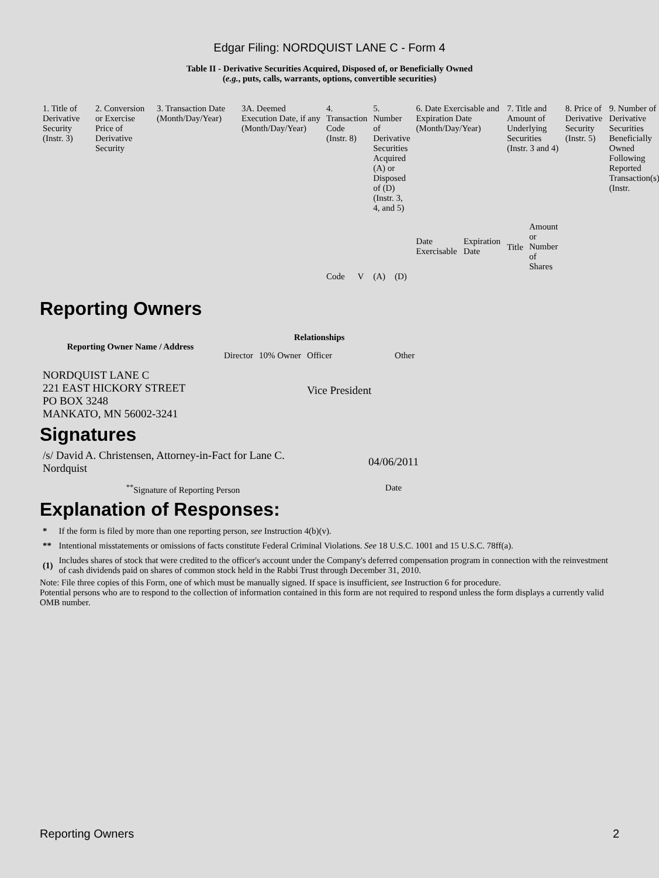Edgar Filing: NORDQUIST LANE C - Form 4
Table II - Derivative Securities Acquired, Disposed of, or Beneficially Owned
(e.g., puts, calls, warrants, options, convertible securities)
| 1. Title of Derivative Security (Instr. 3) | 2. Conversion or Exercise Price of Derivative Security | 3. Transaction Date (Month/Day/Year) | 3A. Deemed Execution Date, if any (Month/Day/Year) | 4. Transaction Code (Instr. 8) | | 5. Number of Derivative Securities Acquired (A) or Disposed of (D) (Instr. 3, 4, and 5) | | 6. Date Exercisable and Expiration Date (Month/Day/Year) | | 7. Title and Amount of Underlying Securities (Instr. 3 and 4) | | 8. Price of Derivative Security (Instr. 5) | 9. Number of Derivative Securities Beneficially Owned Following Reported Transaction(s) (Instr. |
| | | | | Code | V | (A) | (D) | Date Exercisable | Expiration Date | Title | Amount or Number of Shares | | |
Reporting Owners
| Reporting Owner Name / Address | Relationships | | | |
| --- | --- | --- | --- | --- |
| | Director | 10% Owner | Officer | Other |
| NORDQUIST LANE C 221 EAST HICKORY STREET PO BOX 3248 MANKATO, MN 56002-3241 | | | Vice President | |
Signatures
| /s/ David A. Christensen, Attorney-in-Fact for Lane C. Nordquist | 04/06/2011 |
| <sup>**</sup> Signature of Reporting Person | Date |
Explanation of Responses:
| * | If the form is filed by more than one reporting person, see Instruction 4(b)(v). |
| ** | Intentional misstatements or omissions of facts constitute Federal Criminal Violations. See 18 U.S.C. 1001 and 15 U.S.C. 78ff(a). |
| (1) | Includes shares of stock that were credited to the officer's account under the Company's deferred compensation program in connection with the reinvestment of cash dividends paid on shares of common stock held in the Rabbi Trust through December 31, 2010. |
Note: File three copies of this Form, one of which must be manually signed. If space is insufficient, see Instruction 6 for procedure.
Potential persons who are to respond to the collection of information contained in this form are not required to respond unless the form displays a currently valid OMB number.
Reporting Owners 2